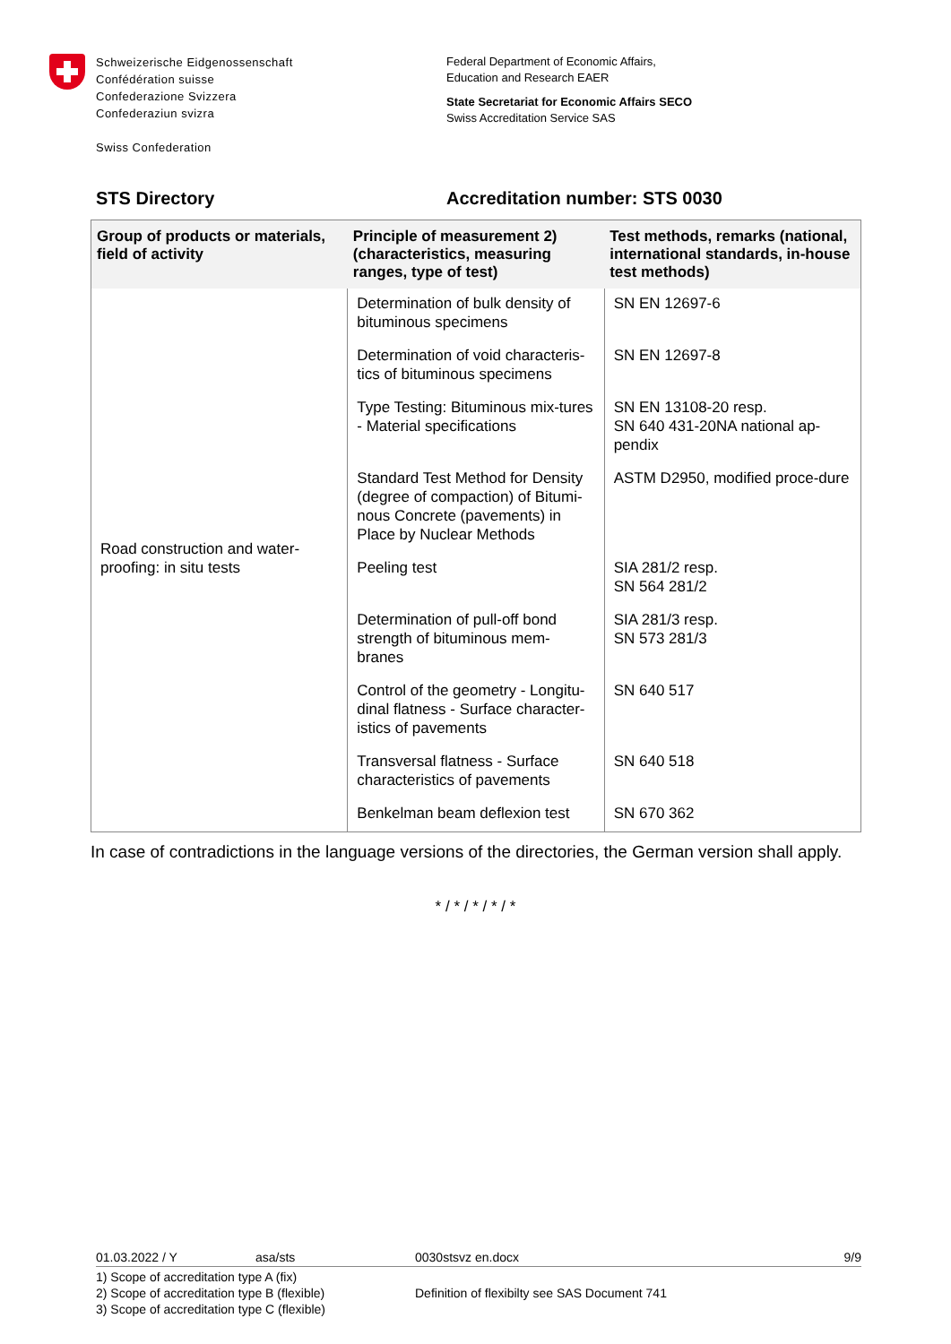Schweizerische Eidgenossenschaft
Confédération suisse
Confederazione Svizzera
Confederaziun svizra
Swiss Confederation
Federal Department of Economic Affairs,
Education and Research EAER
State Secretariat for Economic Affairs SECO
Swiss Accreditation Service SAS
STS Directory Accreditation number: STS 0030
| Group of products or materials, field of activity | Principle of measurement 2) (characteristics, measuring ranges, type of test) | Test methods, remarks (national, international standards, in-house test methods) |
| --- | --- | --- |
| Road construction and water-proofing: in situ tests | Determination of bulk density of bituminous specimens | SN EN 12697-6 |
| | Determination of void characteris-tics of bituminous specimens | SN EN 12697-8 |
| | Type Testing: Bituminous mix-tures - Material specifications | SN EN 13108-20 resp. SN 640 431-20NA national ap-pendix |
| | Standard Test Method for Density (degree of compaction) of Bitumi-nous Concrete (pavements) in Place by Nuclear Methods | ASTM D2950, modified proce-dure |
| | Peeling test | SIA 281/2 resp. SN 564 281/2 |
| | Determination of pull-off bond strength of bituminous mem-branes | SIA 281/3 resp. SN 573 281/3 |
| | Control of the geometry - Longitu-dinal flatness - Surface character-istics of pavements | SN 640 517 |
| | Transversal flatness - Surface characteristics of pavements | SN 640 518 |
| | Benkelman beam deflexion test | SN 670 362 |
In case of contradictions in the language versions of the directories, the German version shall apply.
* / * / * / * / *
01.03.2022 / Y asa/sts 0030stsvz en.docx 9/9
1) Scope of accreditation type A (fix)
2) Scope of accreditation type B (flexible)
3) Scope of accreditation type C (flexible)
Definition of flexibilty see SAS Document 741